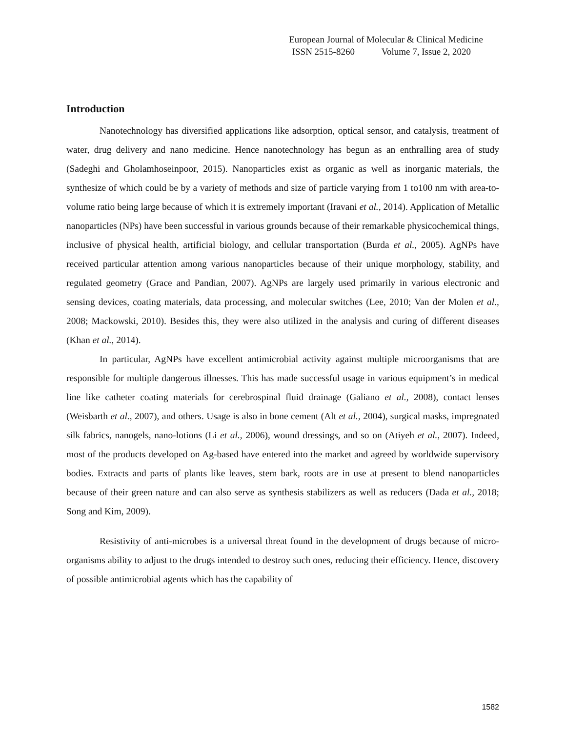European Journal of Molecular & Clinical Medicine
ISSN 2515-8260 Volume 7, Issue 2, 2020
Introduction
Nanotechnology has diversified applications like adsorption, optical sensor, and catalysis, treatment of water, drug delivery and nano medicine. Hence nanotechnology has begun as an enthralling area of study (Sadeghi and Gholamhoseinpoor, 2015). Nanoparticles exist as organic as well as inorganic materials, the synthesize of which could be by a variety of methods and size of particle varying from 1 to100 nm with area-to-volume ratio being large because of which it is extremely important (Iravani et al., 2014). Application of Metallic nanoparticles (NPs) have been successful in various grounds because of their remarkable physicochemical things, inclusive of physical health, artificial biology, and cellular transportation (Burda et al., 2005). AgNPs have received particular attention among various nanoparticles because of their unique morphology, stability, and regulated geometry (Grace and Pandian, 2007). AgNPs are largely used primarily in various electronic and sensing devices, coating materials, data processing, and molecular switches (Lee, 2010; Van der Molen et al., 2008; Mackowski, 2010). Besides this, they were also utilized in the analysis and curing of different diseases (Khan et al., 2014).
In particular, AgNPs have excellent antimicrobial activity against multiple microorganisms that are responsible for multiple dangerous illnesses. This has made successful usage in various equipment’s in medical line like catheter coating materials for cerebrospinal fluid drainage (Galiano et al., 2008), contact lenses (Weisbarth et al., 2007), and others. Usage is also in bone cement (Alt et al., 2004), surgical masks, impregnated silk fabrics, nanogels, nano-lotions (Li et al., 2006), wound dressings, and so on (Atiyeh et al., 2007). Indeed, most of the products developed on Ag-based have entered into the market and agreed by worldwide supervisory bodies. Extracts and parts of plants like leaves, stem bark, roots are in use at present to blend nanoparticles because of their green nature and can also serve as synthesis stabilizers as well as reducers (Dada et al., 2018; Song and Kim, 2009).
Resistivity of anti-microbes is a universal threat found in the development of drugs because of micro-organisms ability to adjust to the drugs intended to destroy such ones, reducing their efficiency. Hence, discovery of possible antimicrobial agents which has the capability of
1582